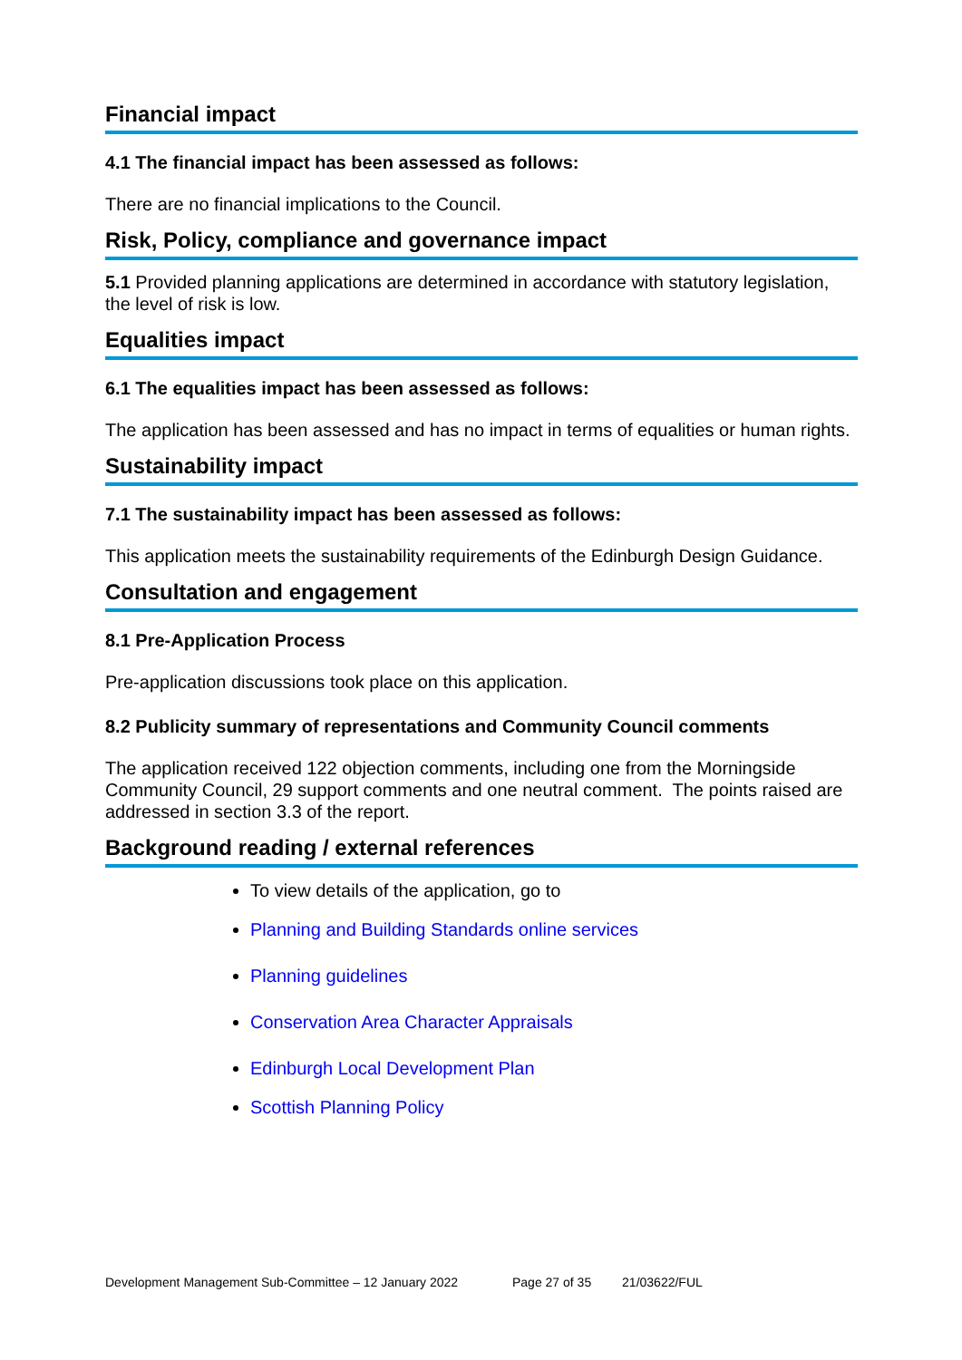Financial impact
4.1 The financial impact has been assessed as follows:
There are no financial implications to the Council.
Risk, Policy, compliance and governance impact
5.1 Provided planning applications are determined in accordance with statutory legislation, the level of risk is low.
Equalities impact
6.1 The equalities impact has been assessed as follows:
The application has been assessed and has no impact in terms of equalities or human rights.
Sustainability impact
7.1 The sustainability impact has been assessed as follows:
This application meets the sustainability requirements of the Edinburgh Design Guidance.
Consultation and engagement
8.1 Pre-Application Process
Pre-application discussions took place on this application.
8.2 Publicity summary of representations and Community Council comments
The application received 122 objection comments, including one from the Morningside Community Council, 29 support comments and one neutral comment. The points raised are addressed in section 3.3 of the report.
Background reading / external references
To view details of the application, go to
Planning and Building Standards online services
Planning guidelines
Conservation Area Character Appraisals
Edinburgh Local Development Plan
Scottish Planning Policy
Development Management Sub-Committee – 12 January 2022 Page 27 of 35 21/03622/FUL